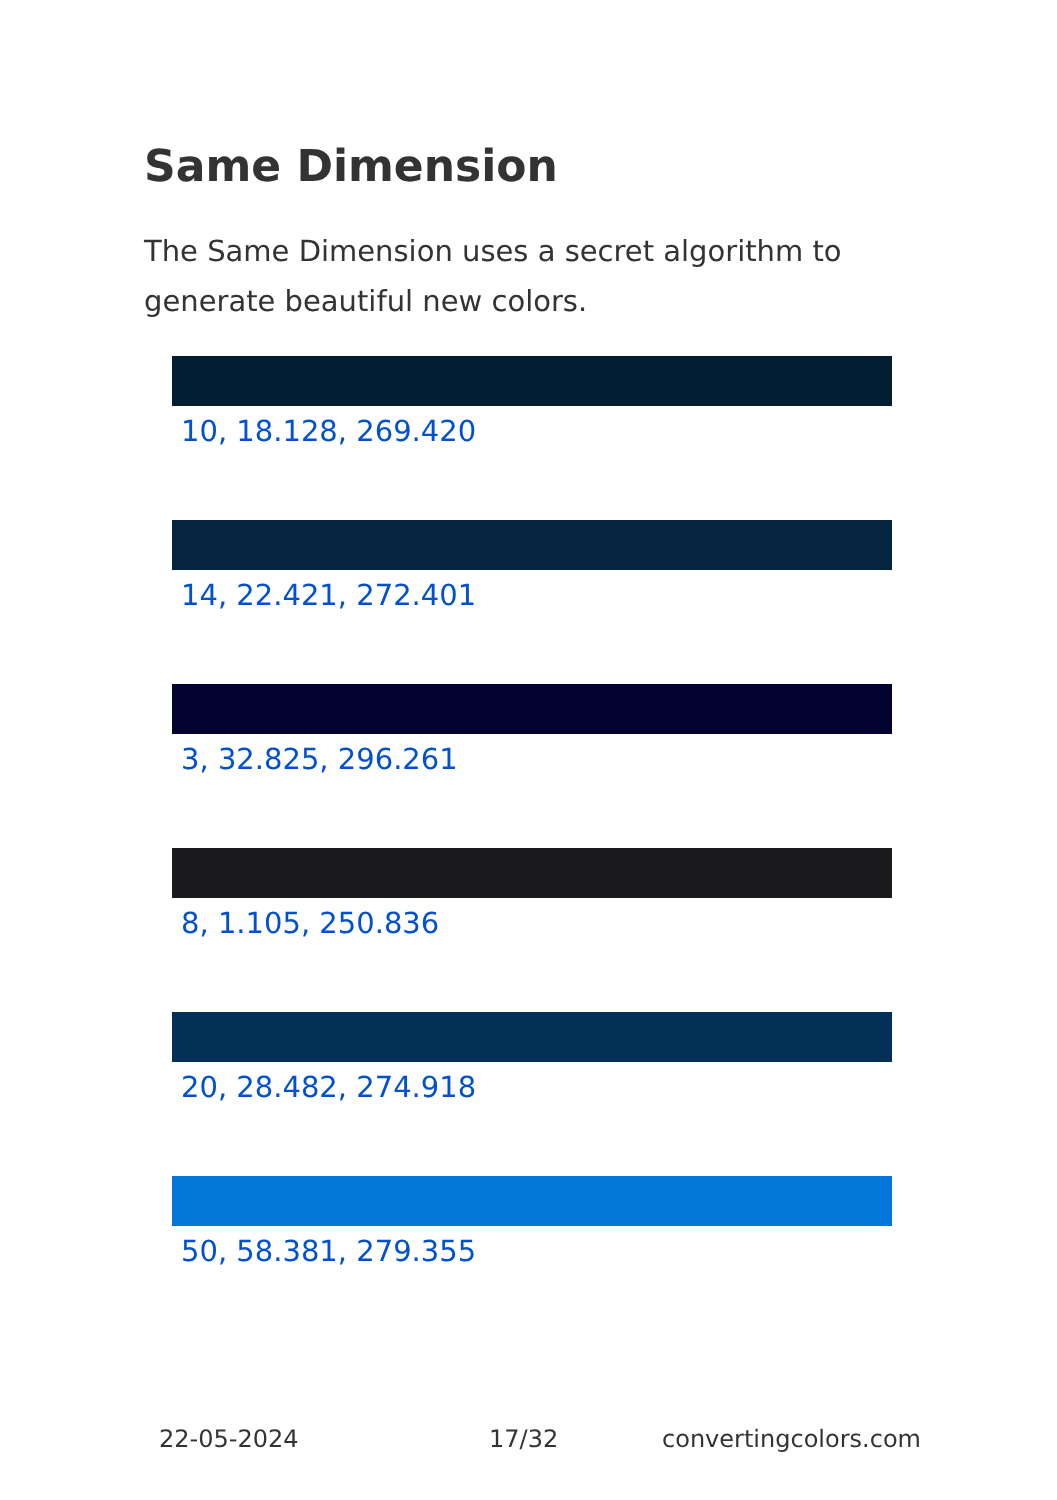Same Dimension
The Same Dimension uses a secret algorithm to generate beautiful new colors.
10, 18.128, 269.420
14, 22.421, 272.401
3, 32.825, 296.261
8, 1.105, 250.836
20, 28.482, 274.918
50, 58.381, 279.355
22-05-2024 17/32 convertingcolors.com